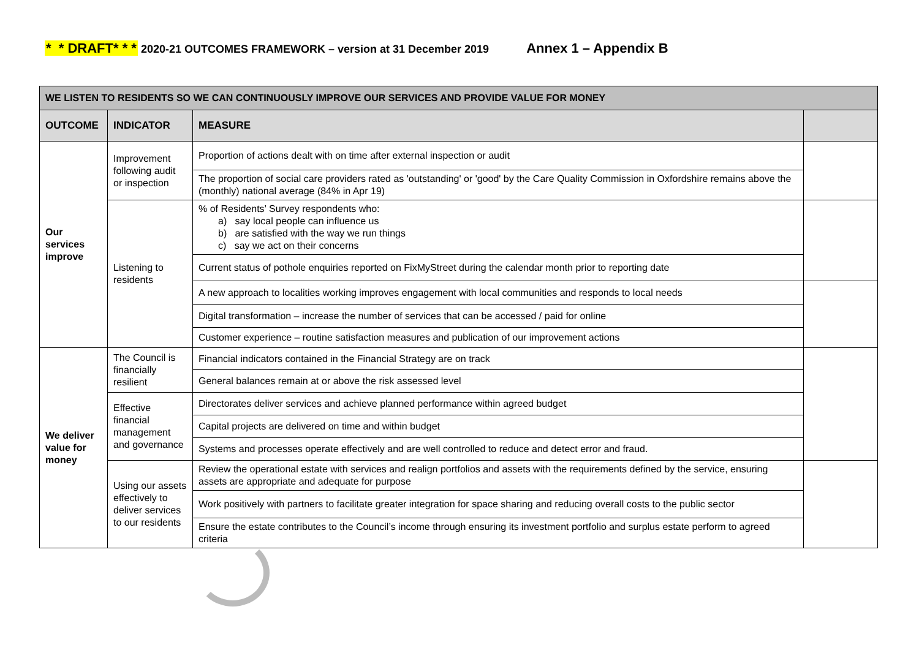* * DRAFT* * * 2020-21 OUTCOMES FRAMEWORK – version at 31 December 2019 Annex 1 – Appendix B
| WE LISTEN TO RESIDENTS SO WE CAN CONTINUOUSLY IMPROVE OUR SERVICES AND PROVIDE VALUE FOR MONEY | | | |
| OUTCOME | INDICATOR | MEASURE | |
| Our services improve | Improvement following audit or inspection | Proportion of actions dealt with on time after external inspection or audit | |
| | | The proportion of social care providers rated as 'outstanding' or 'good' by the Care Quality Commission in Oxfordshire remains above the (monthly) national average (84% in Apr 19) | |
| | Listening to residents | % of Residents’ Survey respondents who: a) say local people can influence us b) are satisfied with the way we run things c) say we act on their concerns | |
| | | Current status of pothole enquiries reported on FixMyStreet during the calendar month prior to reporting date | |
| | | A new approach to localities working improves engagement with local communities and responds to local needs | |
| | | Digital transformation – increase the number of services that can be accessed / paid for online | |
| | | Customer experience – routine satisfaction measures and publication of our improvement actions | |
| We deliver value for money | The Council is financially resilient | Financial indicators contained in the Financial Strategy are on track | |
| | | General balances remain at or above the risk assessed level | |
| | Effective financial management and governance | Directorates deliver services and achieve planned performance within agreed budget | |
| | | Capital projects are delivered on time and within budget | |
| | | Systems and processes operate effectively and are well controlled to reduce and detect error and fraud. | |
| | Using our assets effectively to deliver services to our residents | Review the operational estate with services and realign portfolios and assets with the requirements defined by the service, ensuring assets are appropriate and adequate for purpose | |
| | | Work positively with partners to facilitate greater integration for space sharing and reducing overall costs to the public sector | |
| | | Ensure the estate contributes to the Council’s income through ensuring its investment portfolio and surplus estate perform to agreed criteria | |